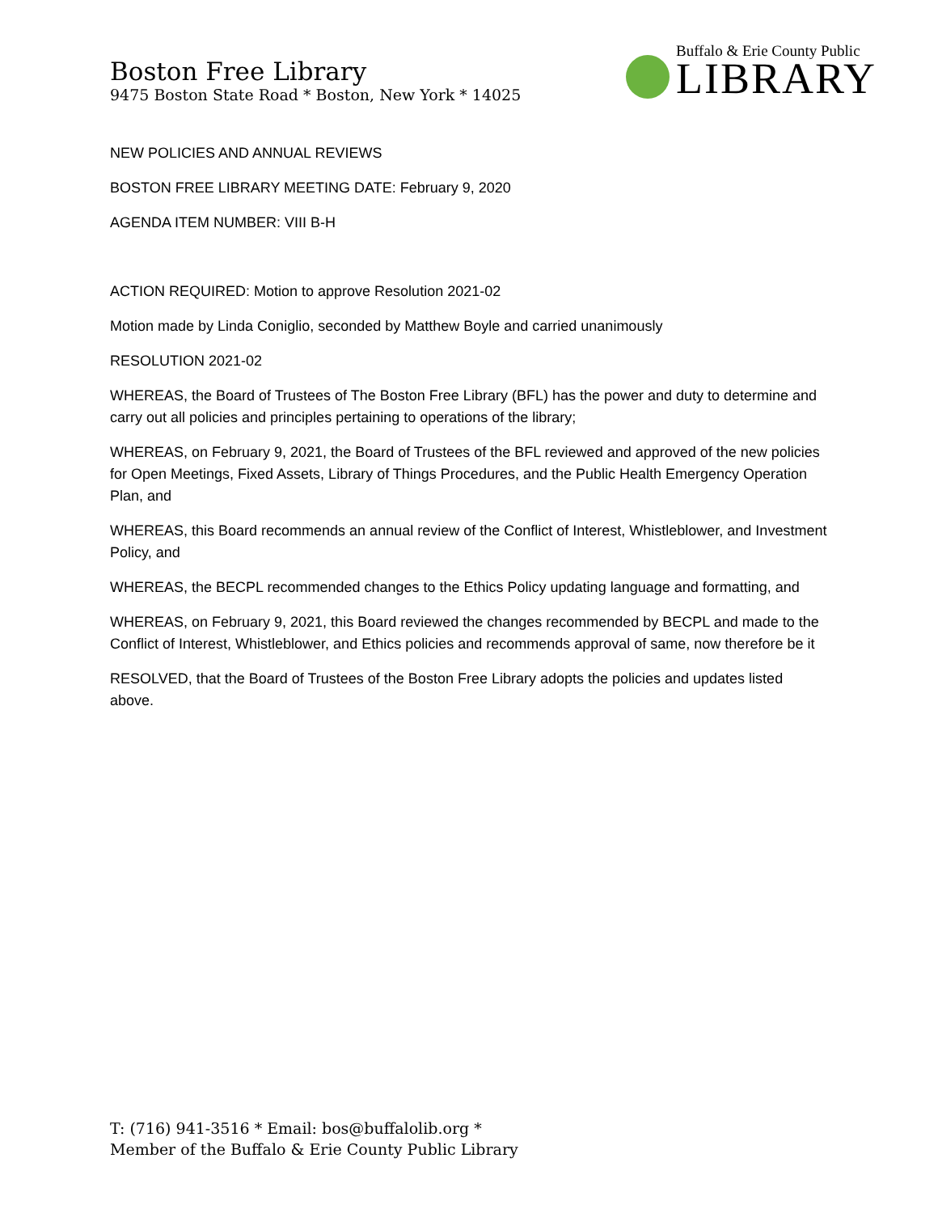Boston Free Library
9475 Boston State Road * Boston, New York * 14025
Buffalo & Erie County Public
LIBRARY
NEW POLICIES AND ANNUAL REVIEWS
BOSTON FREE LIBRARY MEETING DATE: February 9, 2020
AGENDA ITEM NUMBER: VIII B-H
ACTION REQUIRED: Motion to approve Resolution 2021-02
Motion made by Linda Coniglio, seconded by Matthew Boyle and carried unanimously
RESOLUTION 2021-02
WHEREAS, the Board of Trustees of The Boston Free Library (BFL) has the power and duty to determine and carry out all policies and principles pertaining to operations of the library;
WHEREAS, on February 9, 2021, the Board of Trustees of the BFL reviewed and approved of the new policies for Open Meetings, Fixed Assets, Library of Things Procedures, and the Public Health Emergency Operation Plan, and
WHEREAS, this Board recommends an annual review of the Conflict of Interest, Whistleblower, and Investment Policy, and
WHEREAS, the BECPL recommended changes to the Ethics Policy updating language and formatting, and
WHEREAS, on February 9, 2021, this Board reviewed the changes recommended by BECPL and made to the Conflict of Interest, Whistleblower, and Ethics policies and recommends approval of same, now therefore be it
RESOLVED, that the Board of Trustees of the Boston Free Library adopts the policies and updates listed above.
T: (716) 941-3516 * Email: bos@buffalolib.org *
Member of the Buffalo & Erie County Public Library